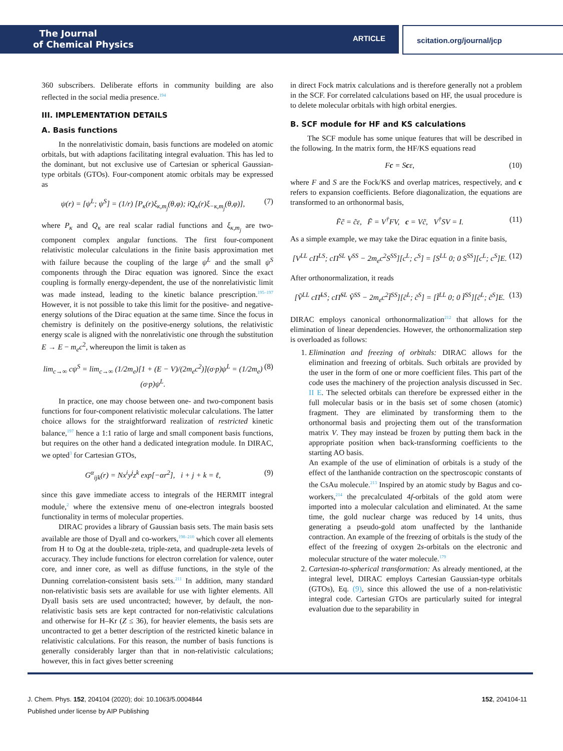The Journal
of Chemical Physics
ARTICLE
scitation.org/journal/jcp
360 subscribers. Deliberate efforts in community building are also reflected in the social media presence.<sup>194</sup>
III. IMPLEMENTATION DETAILS
A. Basis functions
In the nonrelativistic domain, basis functions are modeled on atomic orbitals, but with adaptions facilitating integral evaluation. This has led to the dominant, but not exclusive use of Cartesian or spherical Gaussian-type orbitals (GTOs). Four-component atomic orbitals may be expressed as
ψ(r) = [ψ<sup>L</sup>; ψ<sup>S</sup>] = (1/r) [P<sub>κ</sub>(r)ξ<sub>κ,m<sub>j</sub></sub>(θ,φ); iQ<sub>κ</sub>(r)ξ<sub>−κ,m<sub>j</sub></sub>(θ,φ)], (7)
where P<sub>κ</sub> and Q<sub>κ</sub> are real scalar radial functions and ξ<sub>κ,m<sub>j</sub></sub> are two-component complex angular functions. The first four-component relativistic molecular calculations in the finite basis approximation met with failure because the coupling of the large ψ<sup>L</sup> and the small ψ<sup>S</sup> components through the Dirac equation was ignored. Since the exact coupling is formally energy-dependent, the use of the nonrelativistic limit was made instead, leading to the kinetic balance prescription.<sup>195–197</sup> However, it is not possible to take this limit for the positive- and negative-energy solutions of the Dirac equation at the same time. Since the focus in chemistry is definitely on the positive-energy solutions, the relativistic energy scale is aligned with the nonrelativistic one through the substitution E → E − m<sub>e</sub>c<sup>2</sup>, whereupon the limit is taken as
lim<sub>c→∞</sub> cψ<sup>S</sup> = lim<sub>c→∞</sub> (1/2m<sub>e</sub>)[1 + (E − V)/(2m<sub>e</sub>c<sup>2</sup>)](σ·p)ψ<sup>L</sup> = (1/2m<sub>e</sub>)(σ·p)ψ<sup>L</sup>. (8)
In practice, one may choose between one- and two-component basis functions for four-component relativistic molecular calculations. The latter choice allows for the straightforward realization of restricted kinetic balance,<sup>197</sup> hence a 1:1 ratio of large and small component basis functions, but requires on the other hand a dedicated integration module. In DIRAC, we opted<sup>3</sup> for Cartesian GTOs,
G<sup>α</sup><sub>ijk</sub>(r) = Nx<sup>i</sup>y<sup>j</sup>z<sup>k</sup> exp[−αr<sup>2</sup>], i + j + k = ℓ, (9)
since this gave immediate access to integrals of the HERMIT integral module,<sup>2</sup> where the extensive menu of one-electron integrals boosted functionality in terms of molecular properties.
DIRAC provides a library of Gaussian basis sets. The main basis sets available are those of Dyall and co-workers,<sup>198–210</sup> which cover all elements from H to Og at the double-zeta, triple-zeta, and quadruple-zeta levels of accuracy. They include functions for electron correlation for valence, outer core, and inner core, as well as diffuse functions, in the style of the Dunning correlation-consistent basis sets.<sup>211</sup> In addition, many standard non-relativistic basis sets are available for use with lighter elements. All Dyall basis sets are used uncontracted; however, by default, the non-relativistic basis sets are kept contracted for non-relativistic calculations and otherwise for H–Kr (Z ≤ 36), for heavier elements, the basis sets are uncontracted to get a better description of the restricted kinetic balance in relativistic calculations. For this reason, the number of basis functions is generally considerably larger than that in non-relativistic calculations; however, this in fact gives better screening
in direct Fock matrix calculations and is therefore generally not a problem in the SCF. For correlated calculations based on HF, the usual procedure is to delete molecular orbitals with high orbital energies.
B. SCF module for HF and KS calculations
The SCF module has some unique features that will be described in the following. In the matrix form, the HF/KS equations read
Fc = Scε, (10)
where F and S are the Fock/KS and overlap matrices, respectively, and c refers to expansion coefficients. Before diagonalization, the equations are transformed to an orthonormal basis,
F̃c̃ = c̃ε, F̃ = V<sup>†</sup>FV, c = Vc̃, V<sup>†</sup>SV = I. (11)
As a simple example, we may take the Dirac equation in a finite basis,
[V<sup>LL</sup> cΠ<sup>LS</sup>; cΠ<sup>SL</sup> V<sup>SS</sup> − 2m<sub>e</sub>c<sup>2</sup>S<sup>SS</sup>][c<sup>L</sup>; c<sup>S</sup>] = [S<sup>LL</sup> 0; 0 S<sup>SS</sup>][c<sup>L</sup>; c<sup>S</sup>]E. (12)
After orthonormalization, it reads
[Ṽ<sup>LL</sup> cΠ̃<sup>LS</sup>; cΠ̃<sup>SL</sup> Ṽ<sup>SS</sup> − 2m<sub>e</sub>c<sup>2</sup>Ĩ<sup>SS</sup>][c̃<sup>L</sup>; c̃<sup>S</sup>] = [Ĩ<sup>LL</sup> 0; 0 Ĩ<sup>SS</sup>][c̃<sup>L</sup>; c̃<sup>S</sup>]E. (13)
DIRAC employs canonical orthonormalization<sup>212</sup> that allows for the elimination of linear dependencies. However, the orthonormalization step is overloaded as follows:
1. Elimination and freezing of orbitals: DIRAC allows for the elimination and freezing of orbitals. Such orbitals are provided by the user in the form of one or more coefficient files. This part of the code uses the machinery of the projection analysis discussed in Sec. II E. The selected orbitals can therefore be expressed either in the full molecular basis or in the basis set of some chosen (atomic) fragment. They are eliminated by transforming them to the orthonormal basis and projecting them out of the transformation matrix V. They may instead be frozen by putting them back in the appropriate position when back-transforming coefficients to the starting AO basis.
An example of the use of elimination of orbitals is a study of the effect of the lanthanide contraction on the spectroscopic constants of the CsAu molecule.<sup>213</sup> Inspired by an atomic study by Bagus and co-workers,<sup>214</sup> the precalculated 4f-orbitals of the gold atom were imported into a molecular calculation and eliminated. At the same time, the gold nuclear charge was reduced by 14 units, thus generating a pseudo-gold atom unaffected by the lanthanide contraction. An example of the freezing of orbitals is the study of the effect of the freezing of oxygen 2s-orbitals on the electronic and molecular structure of the water molecule.<sup>179</sup>
2. Cartesian-to-spherical transformation: As already mentioned, at the integral level, DIRAC employs Cartesian Gaussian-type orbitals (GTOs), Eq. (9), since this allowed the use of a non-relativistic integral code. Cartesian GTOs are particularly suited for integral evaluation due to the separability in
J. Chem. Phys. 152, 204104 (2020); doi: 10.1063/5.0004844 152, 204104-11
Published under license by AIP Publishing